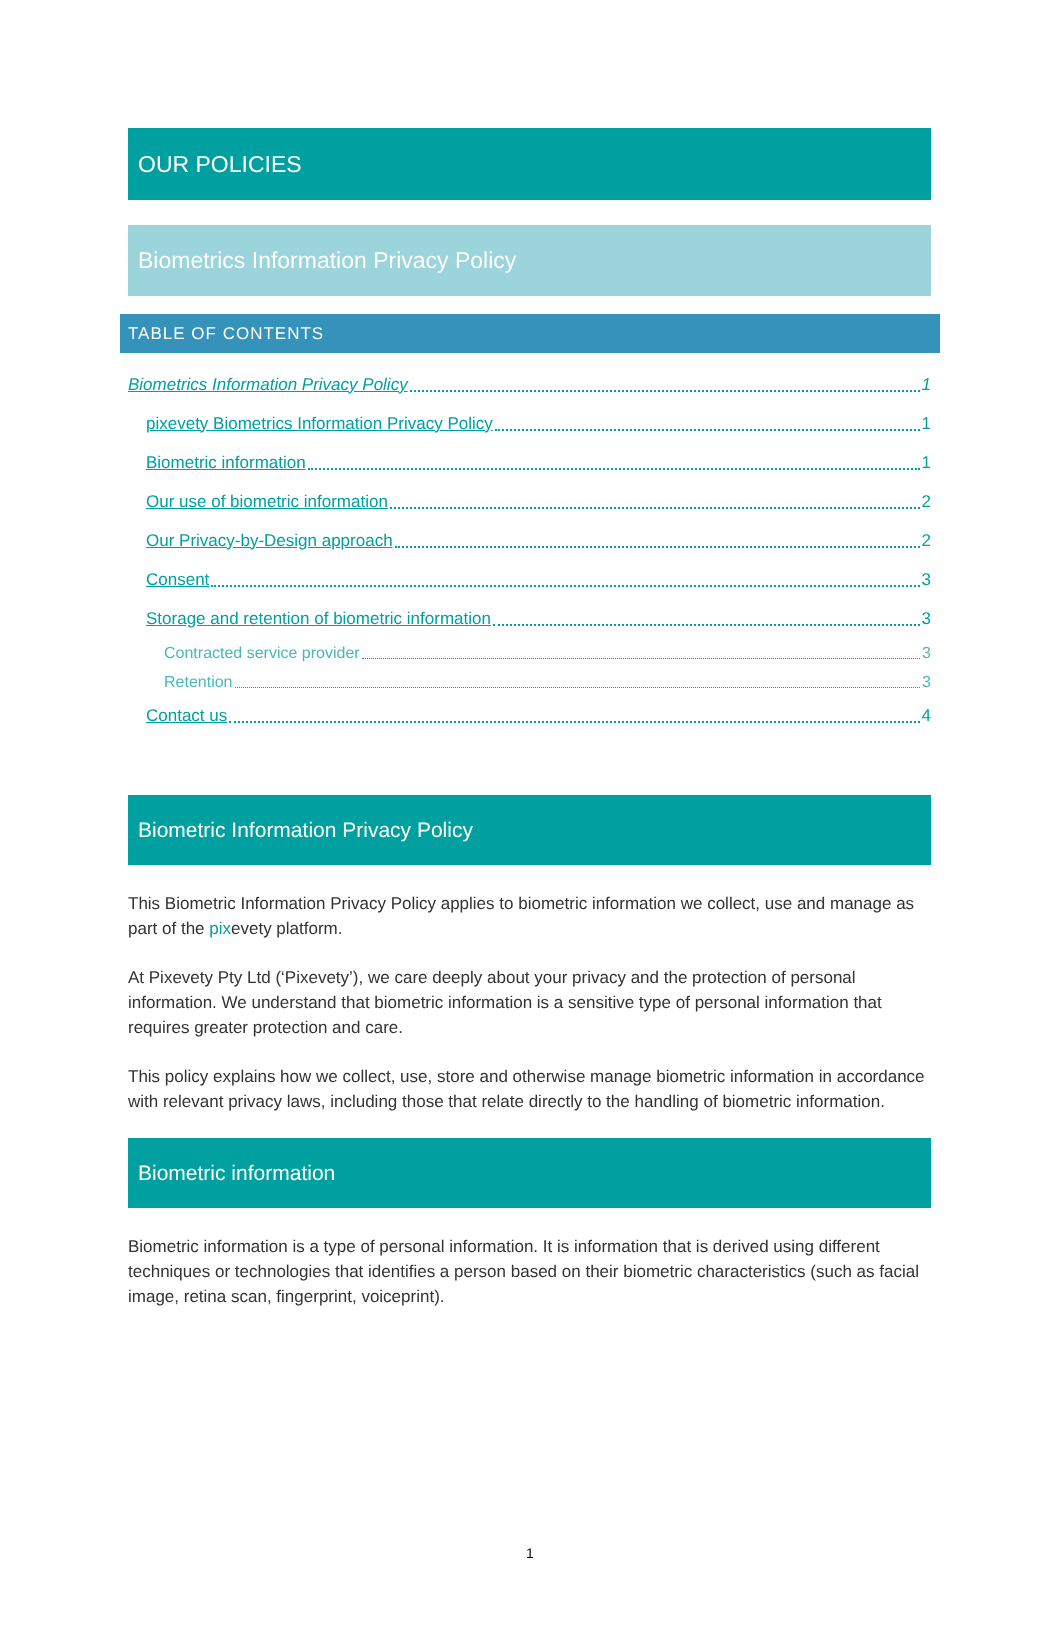OUR POLICIES
Biometrics Information Privacy Policy
TABLE OF CONTENTS
Biometrics Information Privacy Policy 1
pixevety Biometrics Information Privacy Policy 1
Biometric information 1
Our use of biometric information 2
Our Privacy-by-Design approach 2
Consent 3
Storage and retention of biometric information 3
Contracted service provider 3
Retention 3
Contact us 4
Biometric Information Privacy Policy
This Biometric Information Privacy Policy applies to biometric information we collect, use and manage as part of the pixevety platform.
At Pixevety Pty Ltd (‘Pixevety’), we care deeply about your privacy and the protection of personal information. We understand that biometric information is a sensitive type of personal information that requires greater protection and care.
This policy explains how we collect, use, store and otherwise manage biometric information in accordance with relevant privacy laws, including those that relate directly to the handling of biometric information.
Biometric information
Biometric information is a type of personal information. It is information that is derived using different techniques or technologies that identifies a person based on their biometric characteristics (such as facial image, retina scan, fingerprint, voiceprint).
1